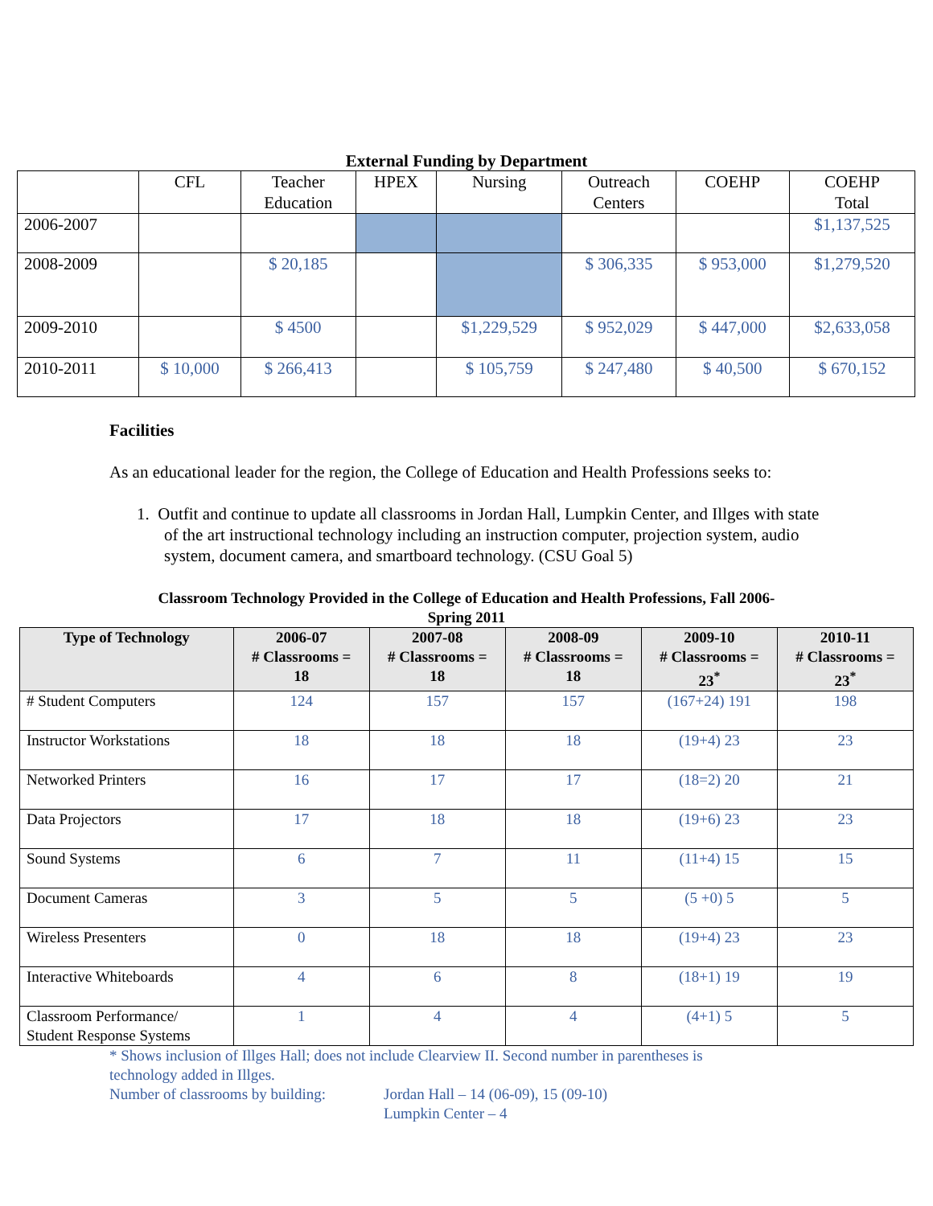External Funding by Department
| | CFL | Teacher Education | HPEX | Nursing | Outreach Centers | COEHP | COEHP Total |
| 2006-2007 | | | | | | | $1,137,525 |
| 2008-2009 | | $ 20,185 | | | $ 306,335 | $ 953,000 | $1,279,520 |
| 2009-2010 | | $ 4500 | | $1,229,529 | $ 952,029 | $ 447,000 | $2,633,058 |
| 2010-2011 | $ 10,000 | $ 266,413 | | $ 105,759 | $ 247,480 | $ 40,500 | $ 670,152 |
Facilities
As an educational leader for the region, the College of Education and Health Professions seeks to:
1. Outfit and continue to update all classrooms in Jordan Hall, Lumpkin Center, and Illges with state of the art instructional technology including an instruction computer, projection system, audio system, document camera, and smartboard technology. (CSU Goal 5)
Classroom Technology Provided in the College of Education and Health Professions, Fall 2006-
Spring 2011
| Type of Technology | 2006-07 # Classrooms = 18 | 2007-08 # Classrooms = 18 | 2008-09 # Classrooms = 18 | 2009-10 # Classrooms = 23<sup>*</sup> | 2010-11 # Classrooms = 23<sup>*</sup> |
| --- | --- | --- | --- | --- | --- |
| # Student Computers | 124 | 157 | 157 | (167+24) 191 | 198 |
| Instructor Workstations | 18 | 18 | 18 | (19+4) 23 | 23 |
| Networked Printers | 16 | 17 | 17 | (18=2) 20 | 21 |
| Data Projectors | 17 | 18 | 18 | (19+6) 23 | 23 |
| Sound Systems | 6 | 7 | 11 | (11+4) 15 | 15 |
| Document Cameras | 3 | 5 | 5 | (5 +0) 5 | 5 |
| Wireless Presenters | 0 | 18 | 18 | (19+4) 23 | 23 |
| Interactive Whiteboards | 4 | 6 | 8 | (18+1) 19 | 19 |
| Classroom Performance/ Student Response Systems | 1 | 4 | 4 | (4+1) 5 | 5 |
* Shows inclusion of Illges Hall; does not include Clearview II. Second number in parentheses is technology added in Illges.
Number of classrooms by building: Jordan Hall – 14 (06-09), 15 (09-10)
Lumpkin Center – 4